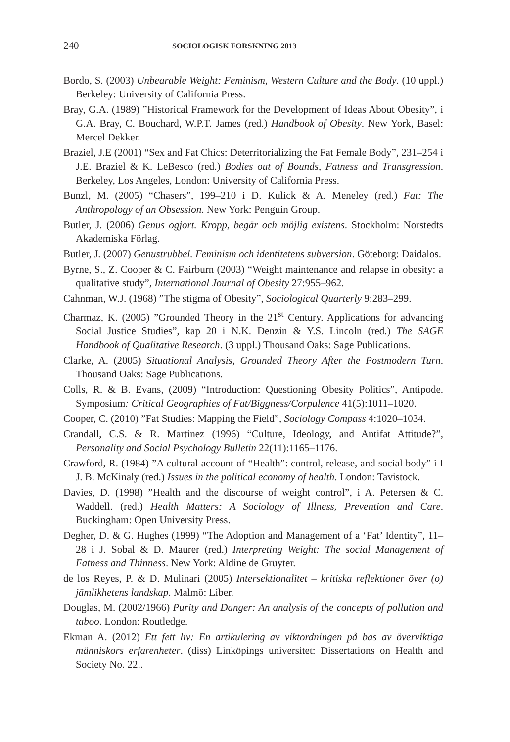240 SOCIOLOGISK FORSKNING 2013
Bordo, S. (2003) Unbearable Weight: Feminism, Western Culture and the Body. (10 uppl.) Berkeley: University of California Press.
Bray, G.A. (1989) ”Historical Framework for the Development of Ideas About Obesity”, i G.A. Bray, C. Bouchard, W.P.T. James (red.) Handbook of Obesity. New York, Basel: Mercel Dekker.
Braziel, J.E (2001) “Sex and Fat Chics: Deterritorializing the Fat Female Body”, 231–254 i J.E. Braziel & K. LeBesco (red.) Bodies out of Bounds, Fatness and Transgression. Berkeley, Los Angeles, London: University of California Press.
Bunzl, M. (2005) “Chasers”, 199–210 i D. Kulick & A. Meneley (red.) Fat: The Anthropology of an Obsession. New York: Penguin Group.
Butler, J. (2006) Genus ogjort. Kropp, begär och möjlig existens. Stockholm: Norstedts Akademiska Förlag.
Butler, J. (2007) Genustrubbel. Feminism och identitetens subversion. Göteborg: Daidalos.
Byrne, S., Z. Cooper & C. Fairburn (2003) “Weight maintenance and relapse in obesity: a qualitative study”, International Journal of Obesity 27:955–962.
Cahnman, W.J. (1968) ”The stigma of Obesity”, Sociological Quarterly 9:283–299.
Charmaz, K. (2005) ”Grounded Theory in the 21<sup>st</sup> Century. Applications for advancing Social Justice Studies”, kap 20 i N.K. Denzin & Y.S. Lincoln (red.) The SAGE Handbook of Qualitative Research. (3 uppl.) Thousand Oaks: Sage Publications.
Clarke, A. (2005) Situational Analysis, Grounded Theory After the Postmodern Turn. Thousand Oaks: Sage Publications.
Colls, R. & B. Evans, (2009) “Introduction: Questioning Obesity Politics”, Antipode. Symposium: Critical Geographies of Fat/Biggness/Corpulence 41(5):1011–1020.
Cooper, C. (2010) ”Fat Studies: Mapping the Field”, Sociology Compass 4:1020–1034.
Crandall, C.S. & R. Martinez (1996) “Culture, Ideology, and Antifat Attitude?”, Personality and Social Psychology Bulletin 22(11):1165–1176.
Crawford, R. (1984) ”A cultural account of “Health”: control, release, and social body” i I J. B. McKinaly (red.) Issues in the political economy of health. London: Tavistock.
Davies, D. (1998) ”Health and the discourse of weight control”, i A. Petersen & C. Waddell. (red.) Health Matters: A Sociology of Illness, Prevention and Care. Buckingham: Open University Press.
Degher, D. & G. Hughes (1999) “The Adoption and Management of a ‘Fat’ Identity”, 11–28 i J. Sobal & D. Maurer (red.) Interpreting Weight: The social Management of Fatness and Thinness. New York: Aldine de Gruyter.
de los Reyes, P. & D. Mulinari (2005) Intersektionalitet – kritiska reflektioner över (o) jämlikhetens landskap. Malmö: Liber.
Douglas, M. (2002/1966) Purity and Danger: An analysis of the concepts of pollution and taboo. London: Routledge.
Ekman A. (2012) Ett fett liv: En artikulering av viktordningen på bas av överviktiga människors erfarenheter. (diss) Linköpings universitet: Dissertations on Health and Society No. 22..